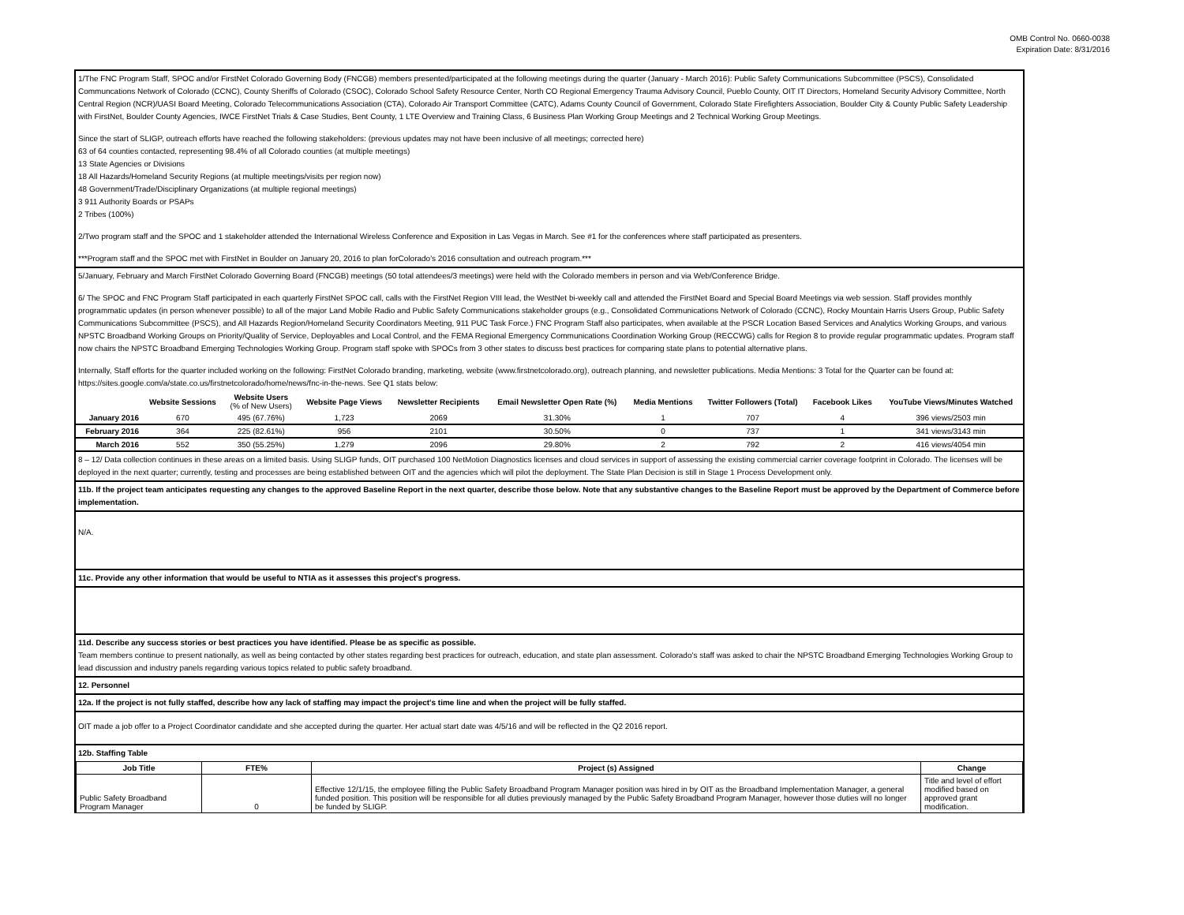OMB Control No. 0660-0038
Expiration Date: 8/31/2016
1/The FNC Program Staff, SPOC and/or FirstNet Colorado Governing Body (FNCGB) members presented/participated at the following meetings during the quarter (January - March 2016): Public Safety Communications Subcommittee (PSCS), Consolidated Communcations Network of Colorado (CCNC), County Sheriffs of Colorado (CSOC), Colorado School Safety Resource Center, North CO Regional Emergency Trauma Advisory Council, Pueblo County, OIT IT Directors, Homeland Security Advisory Committee, North Central Region (NCR)/UASI Board Meeting, Colorado Telecommunications Association (CTA), Colorado Air Transport Committee (CATC), Adams County Council of Government, Colorado State Firefighters Association, Boulder City & County Public Safety Leadership with FirstNet, Boulder County Agencies, IWCE FirstNet Trials & Case Studies, Bent County, 1 LTE Overview and Training Class, 6 Business Plan Working Group Meetings and 2 Technical Working Group Meetings.
Since the start of SLIGP, outreach efforts have reached the following stakeholders: (previous updates may not have been inclusive of all meetings; corrected here)
63 of 64 counties contacted, representing 98.4% of all Colorado counties (at multiple meetings)
13 State Agencies or Divisions
18 All Hazards/Homeland Security Regions (at multiple meetings/visits per region now)
48 Government/Trade/Disciplinary Organizations (at multiple regional meetings)
3 911 Authority Boards or PSAPs
2 Tribes (100%)
2/Two program staff and the SPOC and 1 stakeholder attended the International Wireless Conference and Exposition in Las Vegas in March. See #1 for the conferences where staff participated as presenters.
***Program staff and the SPOC met with FirstNet in Boulder on January 20, 2016 to plan forColorado's 2016 consultation and outreach program.***
5/January, February and March FirstNet Colorado Governing Board (FNCGB) meetings (50 total attendees/3 meetings) were held with the Colorado members in person and via Web/Conference Bridge.
6/ The SPOC and FNC Program Staff participated in each quarterly FirstNet SPOC call, calls with the FirstNet Region VIII lead, the WestNet bi-weekly call and attended the FirstNet Board and Special Board Meetings via web session. Staff provides monthly programmatic updates (in person whenever possible) to all of the major Land Mobile Radio and Public Safety Communications stakeholder groups (e.g., Consolidated Communications Network of Colorado (CCNC), Rocky Mountain Harris Users Group, Public Safety Communications Subcommittee (PSCS), and All Hazards Region/Homeland Security Coordinators Meeting, 911 PUC Task Force.) FNC Program Staff also participates, when available at the PSCR Location Based Services and Analytics Working Groups, and various NPSTC Broadband Working Groups on Priority/Quality of Service, Deployables and Local Control, and the FEMA Regional Emergency Communications Coordination Working Group (RECCWG) calls for Region 8 to provide regular programmatic updates. Program staff now chairs the NPSTC Broadband Emerging Technologies Working Group. Program staff spoke with SPOCs from 3 other states to discuss best practices for comparing state plans to potential alternative plans.
Internally, Staff efforts for the quarter included working on the following: FirstNet Colorado branding, marketing, website (www.firstnetcolorado.org), outreach planning, and newsletter publications. Media Mentions: 3 Total for the Quarter can be found at: https://sites.google.com/a/state.co.us/firstnetcolorado/home/news/fnc-in-the-news. See Q1 stats below:
| | Website Sessions | Website Users (% of New Users) | Website Page Views | Newsletter Recipients | Email Newsletter Open Rate (%) | Media Mentions | Twitter Followers (Total) | Facebook Likes | YouTube Views/Minutes Watched |
| --- | --- | --- | --- | --- | --- | --- | --- | --- | --- |
| January 2016 | 670 | 495 (67.76%) | 1,723 | 2069 | 31.30% | 1 | 707 | 4 | 396 views/2503 min |
| February 2016 | 364 | 225 (82.61%) | 956 | 2101 | 30.50% | 0 | 737 | 1 | 341 views/3143 min |
| March 2016 | 552 | 350 (55.25%) | 1,279 | 2096 | 29.80% | 2 | 792 | 2 | 416 views/4054 min |
8 – 12/ Data collection continues in these areas on a limited basis. Using SLIGP funds, OIT purchased 100 NetMotion Diagnostics licenses and cloud services in support of assessing the existing commercial carrier coverage footprint in Colorado. The licenses will be deployed in the next quarter; currently, testing and processes are being established between OIT and the agencies which will pilot the deployment. The State Plan Decision is still in Stage 1 Process Development only.
11b. If the project team anticipates requesting any changes to the approved Baseline Report in the next quarter, describe those below. Note that any substantive changes to the Baseline Report must be approved by the Department of Commerce before implementation.
N/A.
11c. Provide any other information that would be useful to NTIA as it assesses this project's progress.
11d. Describe any success stories or best practices you have identified. Please be as specific as possible.
Team members continue to present nationally, as well as being contacted by other states regarding best practices for outreach, education, and state plan assessment. Colorado's staff was asked to chair the NPSTC Broadband Emerging Technologies Working Group to lead discussion and industry panels regarding various topics related to public safety broadband.
12. Personnel
12a. If the project is not fully staffed, describe how any lack of staffing may impact the project's time line and when the project will be fully staffed.
OIT made a job offer to a Project Coordinator candidate and she accepted during the quarter. Her actual start date was 4/5/16 and will be reflected in the Q2 2016 report.
12b. Staffing Table
| Job Title | FTE% | Project (s) Assigned | Change |
| --- | --- | --- | --- |
| Public Safety Broadband Program Manager | 0 | Effective 12/1/15, the employee filling the Public Safety Broadband Program Manager position was hired in by OIT as the Broadband Implementation Manager, a general funded position. This position will be responsible for all duties previously managed by the Public Safety Broadband Program Manager, however those duties will no longer be funded by SLIGP. | Title and level of effort modified based on approved grant modification. |